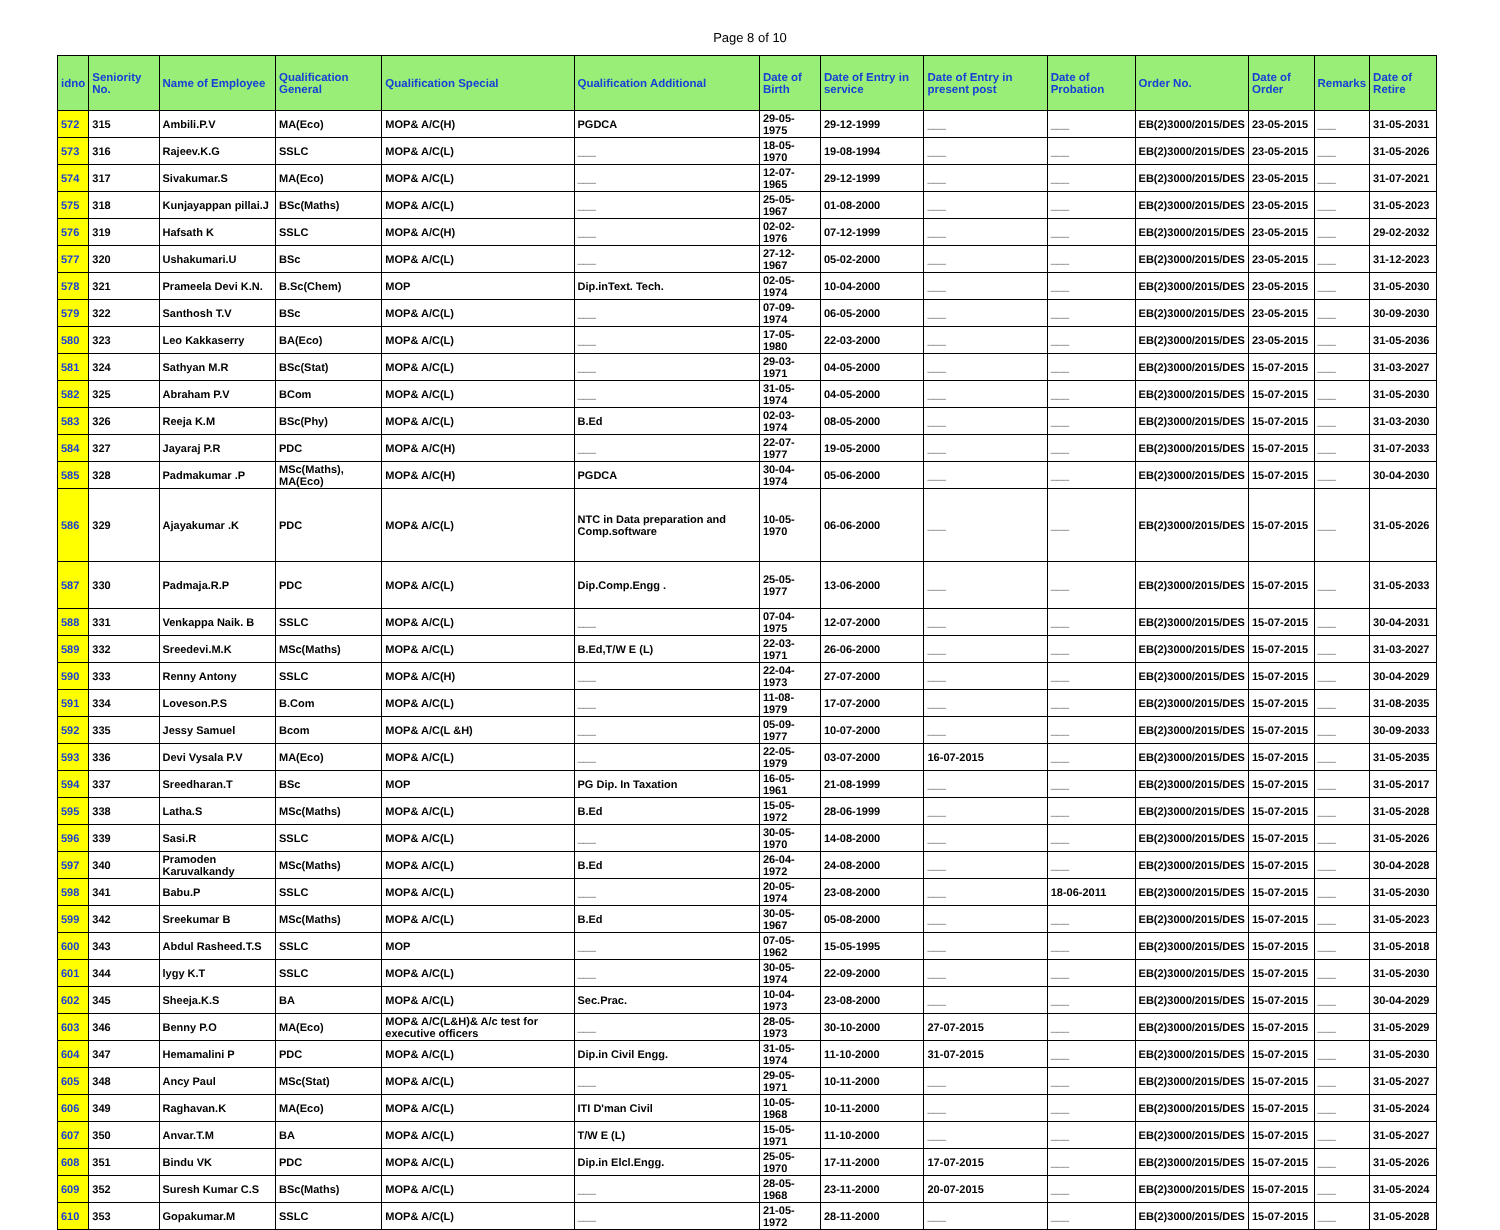Page 8 of 10
| idno | Seniority No. | Name of Employee | Qualification General | Qualification Special | Qualification Additional | Date of Birth | Date of Entry in service | Date of Entry in present post | Date of Probation | Order No. | Date of Order | Remarks | Date of Retire |
| --- | --- | --- | --- | --- | --- | --- | --- | --- | --- | --- | --- | --- | --- |
| 572 | 315 | Ambili.P.V | MA(Eco) | MOP& A/C(H) | PGDCA | 29-05-1975 | 29-12-1999 | ___ | ___ | EB(2)3000/2015/DES | 23-05-2015 | ___ | 31-05-2031 |
| 573 | 316 | Rajeev.K.G | SSLC | MOP& A/C(L) | ___ | 18-05-1970 | 19-08-1994 | ___ | ___ | EB(2)3000/2015/DES | 23-05-2015 | ___ | 31-05-2026 |
| 574 | 317 | Sivakumar.S | MA(Eco) | MOP& A/C(L) | ___ | 12-07-1965 | 29-12-1999 | ___ | ___ | EB(2)3000/2015/DES | 23-05-2015 | ___ | 31-07-2021 |
| 575 | 318 | Kunjayappan pillai.J | BSc(Maths) | MOP& A/C(L) | ___ | 25-05-1967 | 01-08-2000 | ___ | ___ | EB(2)3000/2015/DES | 23-05-2015 | ___ | 31-05-2023 |
| 576 | 319 | Hafsath K | SSLC | MOP& A/C(H) | ___ | 02-02-1976 | 07-12-1999 | ___ | ___ | EB(2)3000/2015/DES | 23-05-2015 | ___ | 29-02-2032 |
| 577 | 320 | Ushakumari.U | BSc | MOP& A/C(L) | ___ | 27-12-1967 | 05-02-2000 | ___ | ___ | EB(2)3000/2015/DES | 23-05-2015 | ___ | 31-12-2023 |
| 578 | 321 | Prameela Devi K.N. | B.Sc(Chem) | MOP | Dip.inText. Tech. | 02-05-1974 | 10-04-2000 | ___ | ___ | EB(2)3000/2015/DES | 23-05-2015 | ___ | 31-05-2030 |
| 579 | 322 | Santhosh T.V | BSc | MOP& A/C(L) | ___ | 07-09-1974 | 06-05-2000 | ___ | ___ | EB(2)3000/2015/DES | 23-05-2015 | ___ | 30-09-2030 |
| 580 | 323 | Leo Kakkaserry | BA(Eco) | MOP& A/C(L) | ___ | 17-05-1980 | 22-03-2000 | ___ | ___ | EB(2)3000/2015/DES | 23-05-2015 | ___ | 31-05-2036 |
| 581 | 324 | Sathyan M.R | BSc(Stat) | MOP& A/C(L) | ___ | 29-03-1971 | 04-05-2000 | ___ | ___ | EB(2)3000/2015/DES | 15-07-2015 | ___ | 31-03-2027 |
| 582 | 325 | Abraham P.V | BCom | MOP& A/C(L) | ___ | 31-05-1974 | 04-05-2000 | ___ | ___ | EB(2)3000/2015/DES | 15-07-2015 | ___ | 31-05-2030 |
| 583 | 326 | Reeja K.M | BSc(Phy) | MOP& A/C(L) | B.Ed | 02-03-1974 | 08-05-2000 | ___ | ___ | EB(2)3000/2015/DES | 15-07-2015 | ___ | 31-03-2030 |
| 584 | 327 | Jayaraj P.R | PDC | MOP& A/C(H) | ___ | 22-07-1977 | 19-05-2000 | ___ | ___ | EB(2)3000/2015/DES | 15-07-2015 | ___ | 31-07-2033 |
| 585 | 328 | Padmakumar .P | MSc(Maths), MA(Eco) | MOP& A/C(H) | PGDCA | 30-04-1974 | 05-06-2000 | ___ | ___ | EB(2)3000/2015/DES | 15-07-2015 | ___ | 30-04-2030 |
| 586 | 329 | Ajayakumar .K | PDC | MOP& A/C(L) | NTC in Data preparation and Comp.software | 10-05-1970 | 06-06-2000 | ___ | ___ | EB(2)3000/2015/DES | 15-07-2015 | ___ | 31-05-2026 |
| 587 | 330 | Padmaja.R.P | PDC | MOP& A/C(L) | Dip.Comp.Engg . | 25-05-1977 | 13-06-2000 | ___ | ___ | EB(2)3000/2015/DES | 15-07-2015 | ___ | 31-05-2033 |
| 588 | 331 | Venkappa Naik. B | SSLC | MOP& A/C(L) | ___ | 07-04-1975 | 12-07-2000 | ___ | ___ | EB(2)3000/2015/DES | 15-07-2015 | ___ | 30-04-2031 |
| 589 | 332 | Sreedevi.M.K | MSc(Maths) | MOP& A/C(L) | B.Ed,T/W E (L) | 22-03-1971 | 26-06-2000 | ___ | ___ | EB(2)3000/2015/DES | 15-07-2015 | ___ | 31-03-2027 |
| 590 | 333 | Renny Antony | SSLC | MOP& A/C(H) | ___ | 22-04-1973 | 27-07-2000 | ___ | ___ | EB(2)3000/2015/DES | 15-07-2015 | ___ | 30-04-2029 |
| 591 | 334 | Loveson.P.S | B.Com | MOP& A/C(L) | ___ | 11-08-1979 | 17-07-2000 | ___ | ___ | EB(2)3000/2015/DES | 15-07-2015 | ___ | 31-08-2035 |
| 592 | 335 | Jessy Samuel | Bcom | MOP& A/C(L &H) | ___ | 05-09-1977 | 10-07-2000 | ___ | ___ | EB(2)3000/2015/DES | 15-07-2015 | ___ | 30-09-2033 |
| 593 | 336 | Devi Vysala P.V | MA(Eco) | MOP& A/C(L) | ___ | 22-05-1979 | 03-07-2000 | 16-07-2015 | ___ | EB(2)3000/2015/DES | 15-07-2015 | ___ | 31-05-2035 |
| 594 | 337 | Sreedharan.T | BSc | MOP | PG Dip. In Taxation | 16-05-1961 | 21-08-1999 | ___ | ___ | EB(2)3000/2015/DES | 15-07-2015 | ___ | 31-05-2017 |
| 595 | 338 | Latha.S | MSc(Maths) | MOP& A/C(L) | B.Ed | 15-05-1972 | 28-06-1999 | ___ | ___ | EB(2)3000/2015/DES | 15-07-2015 | ___ | 31-05-2028 |
| 596 | 339 | Sasi.R | SSLC | MOP& A/C(L) | ___ | 30-05-1970 | 14-08-2000 | ___ | ___ | EB(2)3000/2015/DES | 15-07-2015 | ___ | 31-05-2026 |
| 597 | 340 | Pramoden Karuvalkandy | MSc(Maths) | MOP& A/C(L) | B.Ed | 26-04-1972 | 24-08-2000 | ___ | ___ | EB(2)3000/2015/DES | 15-07-2015 | ___ | 30-04-2028 |
| 598 | 341 | Babu.P | SSLC | MOP& A/C(L) | ___ | 20-05-1974 | 23-08-2000 | ___ | 18-06-2011 | EB(2)3000/2015/DES | 15-07-2015 | ___ | 31-05-2030 |
| 599 | 342 | Sreekumar B | MSc(Maths) | MOP& A/C(L) | B.Ed | 30-05-1967 | 05-08-2000 | ___ | ___ | EB(2)3000/2015/DES | 15-07-2015 | ___ | 31-05-2023 |
| 600 | 343 | Abdul Rasheed.T.S | SSLC | MOP | ___ | 07-05-1962 | 15-05-1995 | ___ | ___ | EB(2)3000/2015/DES | 15-07-2015 | ___ | 31-05-2018 |
| 601 | 344 | lygy K.T | SSLC | MOP& A/C(L) | ___ | 30-05-1974 | 22-09-2000 | ___ | ___ | EB(2)3000/2015/DES | 15-07-2015 | ___ | 31-05-2030 |
| 602 | 345 | Sheeja.K.S | BA | MOP& A/C(L) | Sec.Prac. | 10-04-1973 | 23-08-2000 | ___ | ___ | EB(2)3000/2015/DES | 15-07-2015 | ___ | 30-04-2029 |
| 603 | 346 | Benny P.O | MA(Eco) | MOP& A/C(L&H)& A/c test for executive officers | ___ | 28-05-1973 | 30-10-2000 | 27-07-2015 | ___ | EB(2)3000/2015/DES | 15-07-2015 | ___ | 31-05-2029 |
| 604 | 347 | Hemamalini P | PDC | MOP& A/C(L) | Dip.in Civil Engg. | 31-05-1974 | 11-10-2000 | 31-07-2015 | ___ | EB(2)3000/2015/DES | 15-07-2015 | ___ | 31-05-2030 |
| 605 | 348 | Ancy Paul | MSc(Stat) | MOP& A/C(L) | ___ | 29-05-1971 | 10-11-2000 | ___ | ___ | EB(2)3000/2015/DES | 15-07-2015 | ___ | 31-05-2027 |
| 606 | 349 | Raghavan.K | MA(Eco) | MOP& A/C(L) | ITI D'man Civil | 10-05-1968 | 10-11-2000 | ___ | ___ | EB(2)3000/2015/DES | 15-07-2015 | ___ | 31-05-2024 |
| 607 | 350 | Anvar.T.M | BA | MOP& A/C(L) | T/W E (L) | 15-05-1971 | 11-10-2000 | ___ | ___ | EB(2)3000/2015/DES | 15-07-2015 | ___ | 31-05-2027 |
| 608 | 351 | Bindu VK | PDC | MOP& A/C(L) | Dip.in Elcl.Engg. | 25-05-1970 | 17-11-2000 | 17-07-2015 | ___ | EB(2)3000/2015/DES | 15-07-2015 | ___ | 31-05-2026 |
| 609 | 352 | Suresh Kumar C.S | BSc(Maths) | MOP& A/C(L) | ___ | 28-05-1968 | 23-11-2000 | 20-07-2015 | ___ | EB(2)3000/2015/DES | 15-07-2015 | ___ | 31-05-2024 |
| 610 | 353 | Gopakumar.M | SSLC | MOP& A/C(L) | ___ | 21-05-1972 | 28-11-2000 | ___ | ___ | EB(2)3000/2015/DES | 15-07-2015 | ___ | 31-05-2028 |